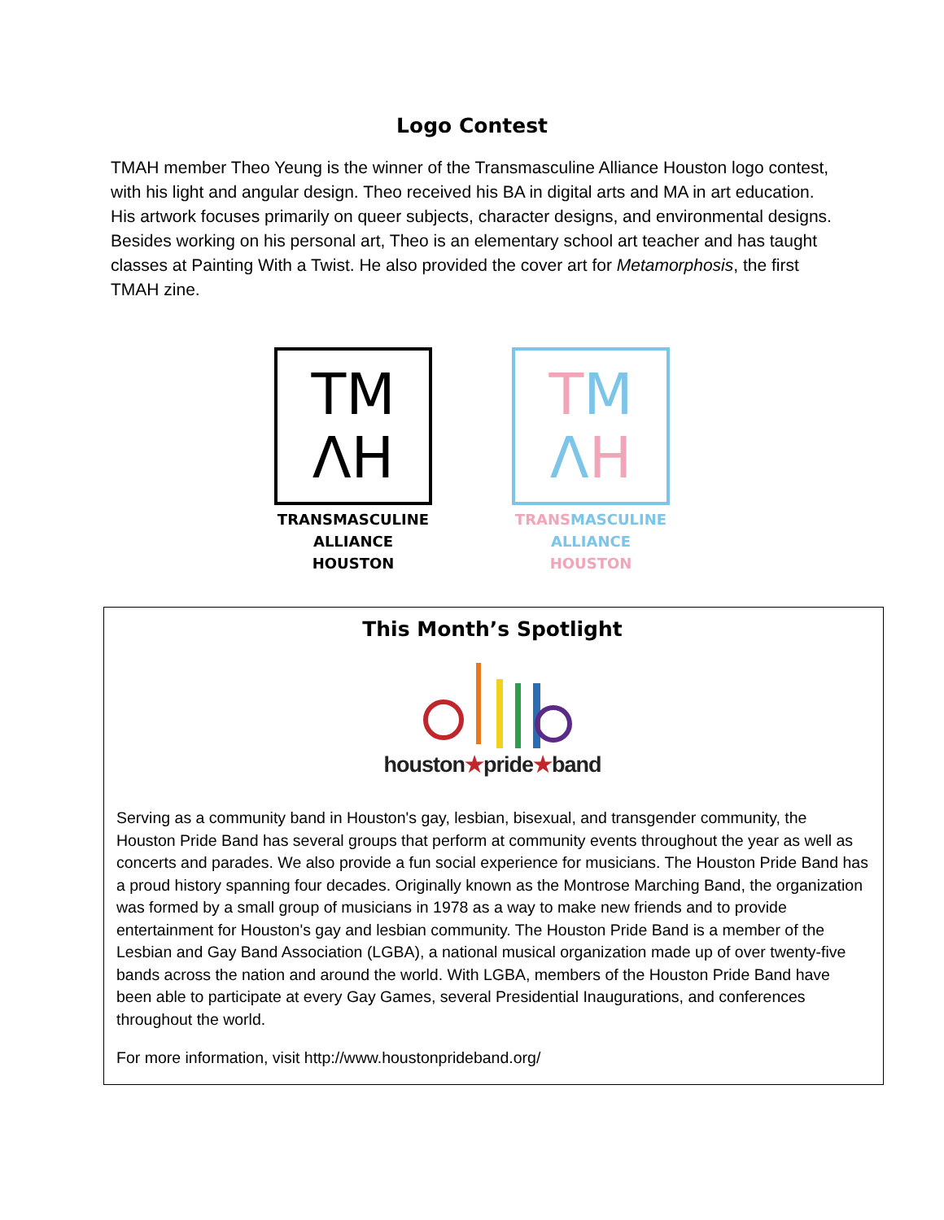Logo Contest
TMAH member Theo Yeung is the winner of the Transmasculine Alliance Houston logo contest, with his light and angular design. Theo received his BA in digital arts and MA in art education. His artwork focuses primarily on queer subjects, character designs, and environmental designs. Besides working on his personal art, Theo is an elementary school art teacher and has taught classes at Painting With a Twist. He also provided the cover art for Metamorphosis, the first TMAH zine.
TM
ΛH
TRANSMASCULINE
ALLIANCE HOUSTON
TM
ΛH
TRANS MASCULINE
ALLIANCE HOUSTON
This Month’s Spotlight
houston★pride★band
Serving as a community band in Houston's gay, lesbian, bisexual, and transgender community, the Houston Pride Band has several groups that perform at community events throughout the year as well as concerts and parades. We also provide a fun social experience for musicians. The Houston Pride Band has a proud history spanning four decades. Originally known as the Montrose Marching Band, the organization was formed by a small group of musicians in 1978 as a way to make new friends and to provide entertainment for Houston's gay and lesbian community. The Houston Pride Band is a member of the Lesbian and Gay Band Association (LGBA), a national musical organization made up of over twenty-five bands across the nation and around the world. With LGBA, members of the Houston Pride Band have been able to participate at every Gay Games, several Presidential Inaugurations, and conferences throughout the world.
For more information, visit http://www.houstonprideband.org/